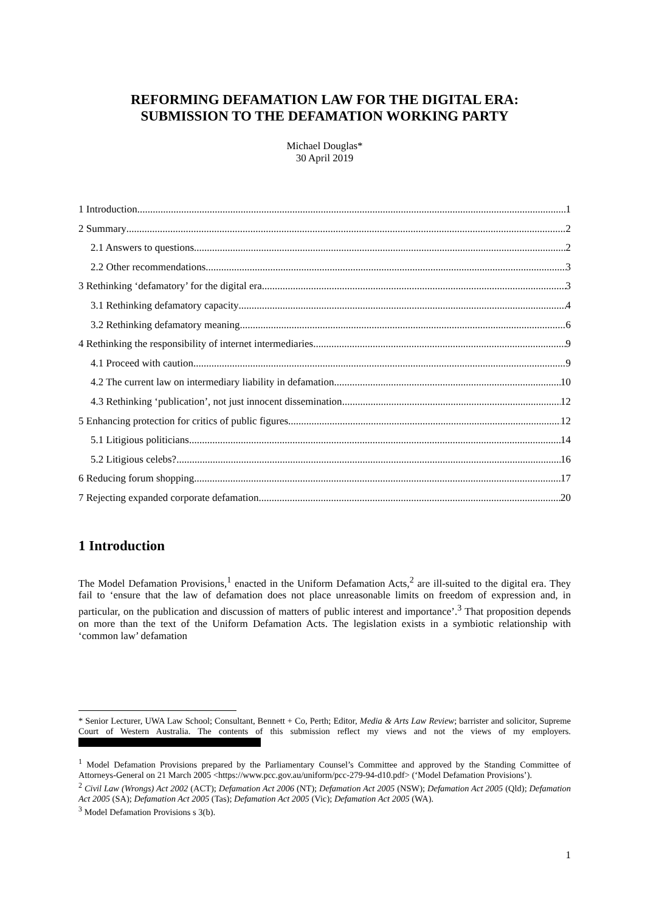REFORMING DEFAMATION LAW FOR THE DIGITAL ERA:
SUBMISSION TO THE DEFAMATION WORKING PARTY
Michael Douglas*
30 April 2019
1 Introduction 1
2 Summary 2
2.1 Answers to questions 2
2.2 Other recommendations 3
3 Rethinking ‘defamatory’ for the digital era 3
3.1 Rethinking defamatory capacity 4
3.2 Rethinking defamatory meaning 6
4 Rethinking the responsibility of internet intermediaries 9
4.1 Proceed with caution 9
4.2 The current law on intermediary liability in defamation 10
4.3 Rethinking ‘publication’, not just innocent dissemination 12
5 Enhancing protection for critics of public figures 12
5.1 Litigious politicians 14
5.2 Litigious celebs? 16
6 Reducing forum shopping 17
7 Rejecting expanded corporate defamation 20
1 Introduction
The Model Defamation Provisions,<sup>1</sup> enacted in the Uniform Defamation Acts,<sup>2</sup> are ill-suited to the digital era. They fail to ‘ensure that the law of defamation does not place unreasonable limits on freedom of expression and, in particular, on the publication and discussion of matters of public interest and importance’.<sup>3</sup> That proposition depends on more than the text of the Uniform Defamation Acts. The legislation exists in a symbiotic relationship with ‘common law’ defamation
* Senior Lecturer, UWA Law School; Consultant, Bennett + Co, Perth; Editor, Media & Arts Law Review; barrister and solicitor, Supreme Court of Western Australia. The contents of this submission reflect my views and not the views of my employers.
<sup>1</sup> Model Defamation Provisions prepared by the Parliamentary Counsel’s Committee and approved by the Standing Committee of Attorneys-General on 21 March 2005 <https://www.pcc.gov.au/uniform/pcc-279-94-d10.pdf> (‘Model Defamation Provisions’).
<sup>2</sup> Civil Law (Wrongs) Act 2002 (ACT); Defamation Act 2006 (NT); Defamation Act 2005 (NSW); Defamation Act 2005 (Qld); Defamation Act 2005 (SA); Defamation Act 2005 (Tas); Defamation Act 2005 (Vic); Defamation Act 2005 (WA).
<sup>3</sup> Model Defamation Provisions s 3(b).
1